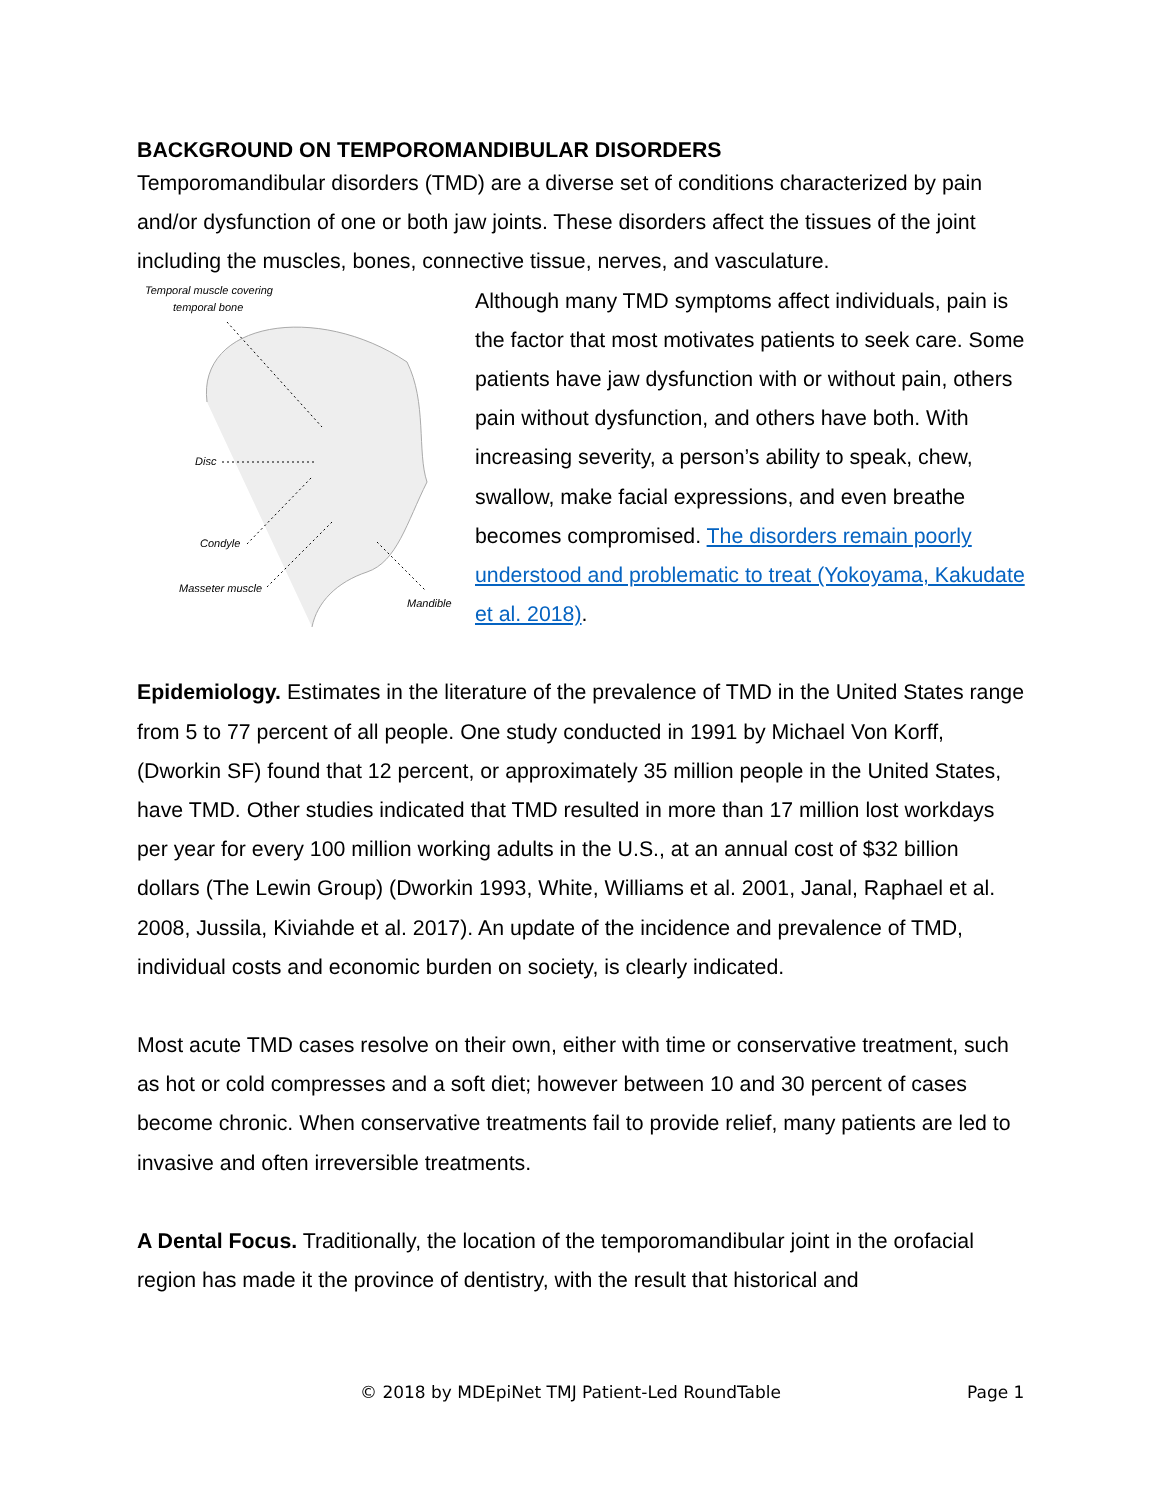BACKGROUND ON TEMPOROMANDIBULAR DISORDERS
Temporomandibular disorders (TMD) are a diverse set of conditions characterized by pain and/or dysfunction of one or both jaw joints. These disorders affect the tissues of the joint including the muscles, bones, connective tissue, nerves, and vasculature.
Temporal muscle covering
temporal bone
Disc
Condyle
Masseter muscle
Mandible
Although many TMD symptoms affect individuals, pain is the factor that most motivates patients to seek care. Some patients have jaw dysfunction with or without pain, others pain without dysfunction, and others have both. With increasing severity, a person’s ability to speak, chew, swallow, make facial expressions, and even breathe becomes compromised. The disorders remain poorly understood and problematic to treat (Yokoyama, Kakudate et al. 2018).
Epidemiology. Estimates in the literature of the prevalence of TMD in the United States range from 5 to 77 percent of all people. One study conducted in 1991 by Michael Von Korff, (Dworkin SF) found that 12 percent, or approximately 35 million people in the United States, have TMD. Other studies indicated that TMD resulted in more than 17 million lost workdays per year for every 100 million working adults in the U.S., at an annual cost of $32 billion dollars (The Lewin Group) (Dworkin 1993, White, Williams et al. 2001, Janal, Raphael et al. 2008, Jussila, Kiviahde et al. 2017). An update of the incidence and prevalence of TMD, individual costs and economic burden on society, is clearly indicated.
Most acute TMD cases resolve on their own, either with time or conservative treatment, such as hot or cold compresses and a soft diet; however between 10 and 30 percent of cases become chronic. When conservative treatments fail to provide relief, many patients are led to invasive and often irreversible treatments.
A Dental Focus. Traditionally, the location of the temporomandibular joint in the orofacial region has made it the province of dentistry, with the result that historical and
© 2018 by MDEpiNet TMJ Patient-Led RoundTable Page 1